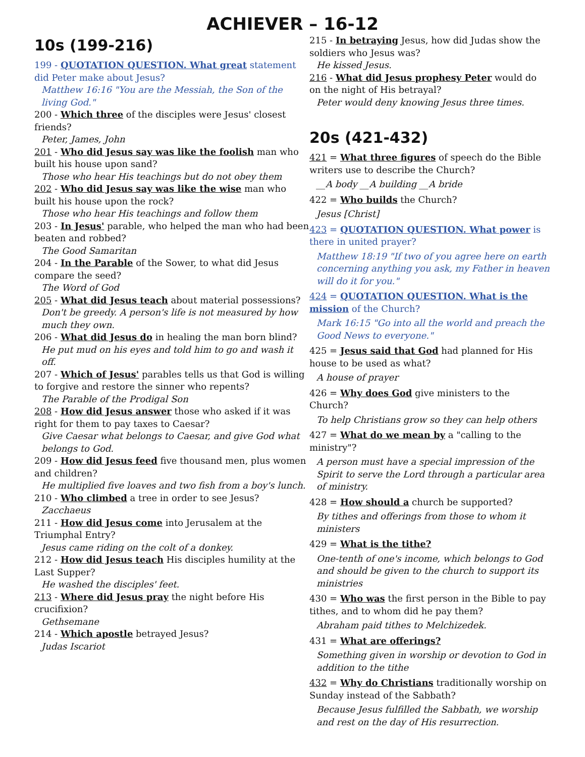ACHIEVER – 16-12
10s (199-216)
199 - QUOTATION QUESTION. What great statement did Peter make about Jesus?
Matthew 16:16 "You are the Messiah, the Son of the living God."
200 - Which three of the disciples were Jesus' closest friends?
Peter, James, John
201 - Who did Jesus say was like the foolish man who built his house upon sand?
Those who hear His teachings but do not obey them
202 - Who did Jesus say was like the wise man who built his house upon the rock?
Those who hear His teachings and follow them
203 - In Jesus' parable, who helped the man who had been beaten and robbed?
The Good Samaritan
204 - In the Parable of the Sower, to what did Jesus compare the seed?
The Word of God
205 - What did Jesus teach about material possessions?
Don't be greedy. A person's life is not measured by how much they own.
206 - What did Jesus do in healing the man born blind?
He put mud on his eyes and told him to go and wash it off.
207 - Which of Jesus' parables tells us that God is willing to forgive and restore the sinner who repents?
The Parable of the Prodigal Son
208 - How did Jesus answer those who asked if it was right for them to pay taxes to Caesar?
Give Caesar what belongs to Caesar, and give God what belongs to God.
209 - How did Jesus feed five thousand men, plus women and children?
He multiplied five loaves and two fish from a boy's lunch.
210 - Who climbed a tree in order to see Jesus?
Zacchaeus
211 - How did Jesus come into Jerusalem at the Triumphal Entry?
Jesus came riding on the colt of a donkey.
212 - How did Jesus teach His disciples humility at the Last Supper?
He washed the disciples' feet.
213 - Where did Jesus pray the night before His crucifixion?
Gethsemane
214 - Which apostle betrayed Jesus?
Judas Iscariot
215 - In betraying Jesus, how did Judas show the soldiers who Jesus was?
He kissed Jesus.
216 - What did Jesus prophesy Peter would do on the night of His betrayal?
Peter would deny knowing Jesus three times.
20s (421-432)
421 = What three figures of speech do the Bible writers use to describe the Church?
__A body __A building __A bride
422 = Who builds the Church?
Jesus [Christ]
423 = QUOTATION QUESTION. What power is there in united prayer?
Matthew 18:19 "If two of you agree here on earth concerning anything you ask, my Father in heaven will do it for you."
424 = QUOTATION QUESTION. What is the mission of the Church?
Mark 16:15 "Go into all the world and preach the Good News to everyone."
425 = Jesus said that God had planned for His house to be used as what?
A house of prayer
426 = Why does God give ministers to the Church?
To help Christians grow so they can help others
427 = What do we mean by a "calling to the ministry"?
A person must have a special impression of the Spirit to serve the Lord through a particular area of ministry.
428 = How should a church be supported?
By tithes and offerings from those to whom it ministers
429 = What is the tithe?
One-tenth of one's income, which belongs to God and should be given to the church to support its ministries
430 = Who was the first person in the Bible to pay tithes, and to whom did he pay them?
Abraham paid tithes to Melchizedek.
431 = What are offerings?
Something given in worship or devotion to God in addition to the tithe
432 = Why do Christians traditionally worship on Sunday instead of the Sabbath?
Because Jesus fulfilled the Sabbath, we worship and rest on the day of His resurrection.